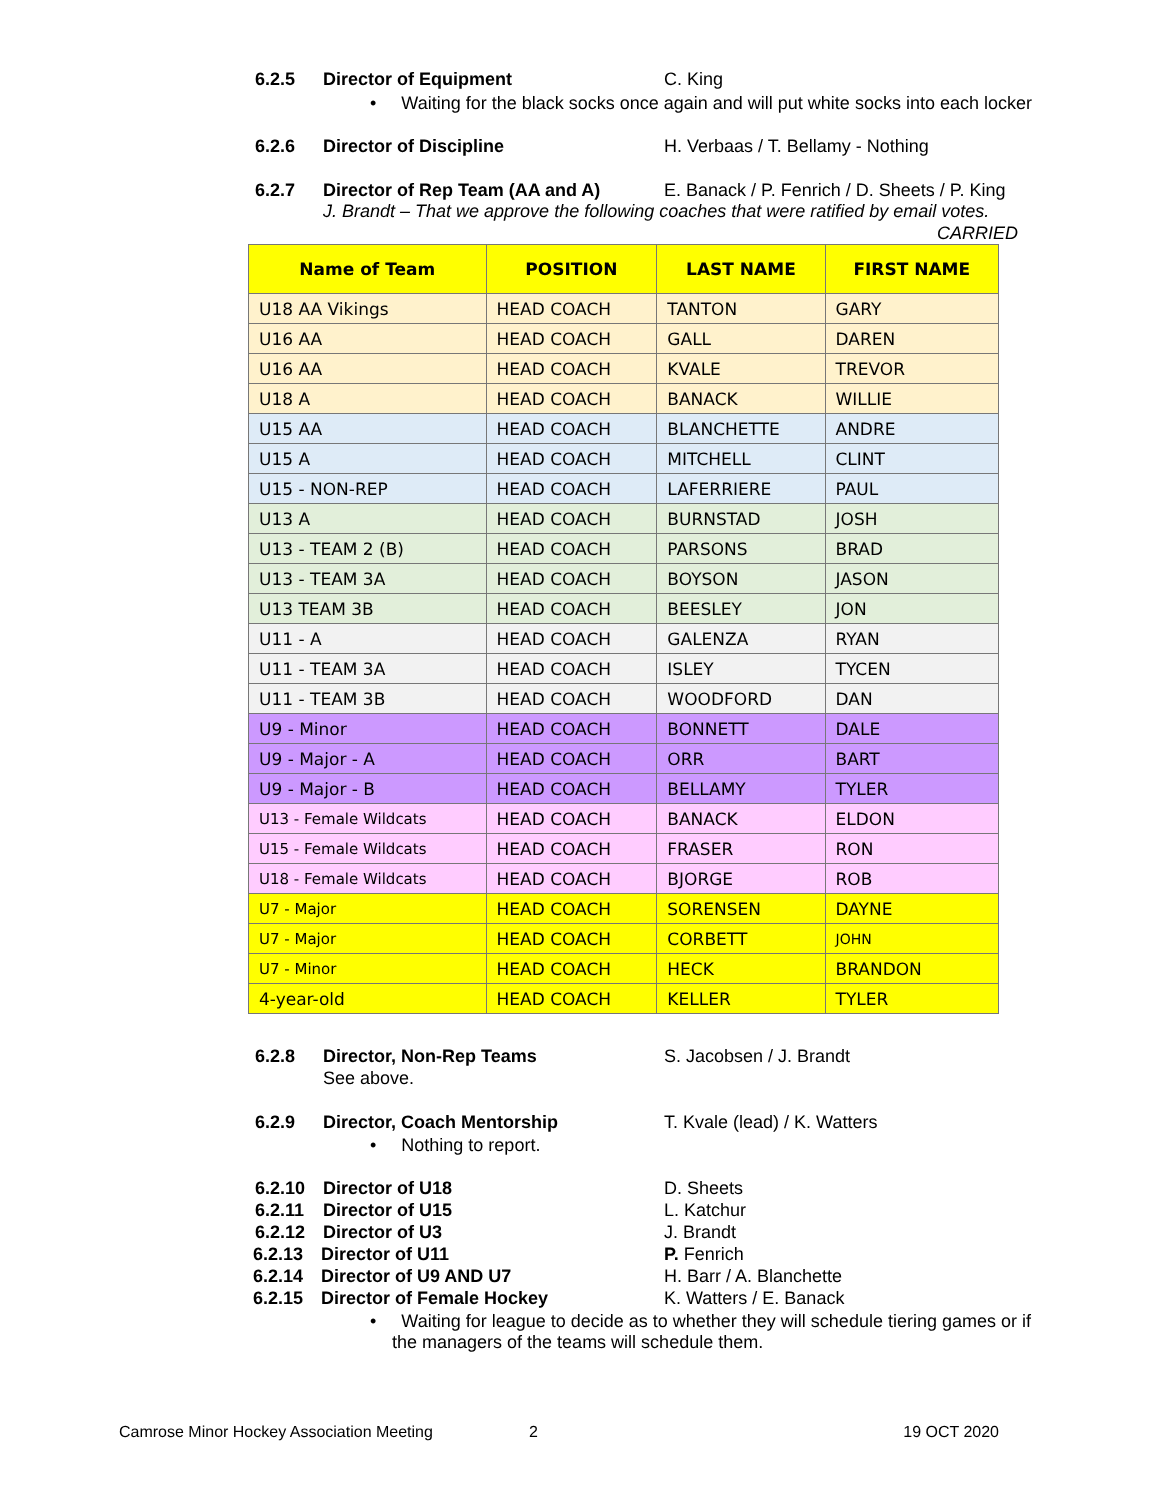6.2.5 Director of Equipment C. King
• Waiting for the black socks once again and will put white socks into each locker
6.2.6 Director of Discipline H. Verbaas / T. Bellamy - Nothing
6.2.7 Director of Rep Team (AA and A) E. Banack / P. Fenrich / D. Sheets / P. King
J. Brandt – That we approve the following coaches that were ratified by email votes.
CARRIED
| Name of Team | POSITION | LAST NAME | FIRST NAME |
| --- | --- | --- | --- |
| U18 AA Vikings | HEAD COACH | TANTON | GARY |
| U16 AA | HEAD COACH | GALL | DAREN |
| U16 AA | HEAD COACH | KVALE | TREVOR |
| U18 A | HEAD COACH | BANACK | WILLIE |
| U15 AA | HEAD COACH | BLANCHETTE | ANDRE |
| U15 A | HEAD COACH | MITCHELL | CLINT |
| U15 - NON-REP | HEAD COACH | LAFERRIERE | PAUL |
| U13 A | HEAD COACH | BURNSTAD | JOSH |
| U13 - TEAM 2 (B) | HEAD COACH | PARSONS | BRAD |
| U13 - TEAM 3A | HEAD COACH | BOYSON | JASON |
| U13 TEAM 3B | HEAD COACH | BEESLEY | JON |
| U11 - A | HEAD COACH | GALENZA | RYAN |
| U11 - TEAM 3A | HEAD COACH | ISLEY | TYCEN |
| U11 - TEAM 3B | HEAD COACH | WOODFORD | DAN |
| U9 - Minor | HEAD COACH | BONNETT | DALE |
| U9 - Major - A | HEAD COACH | ORR | BART |
| U9 - Major - B | HEAD COACH | BELLAMY | TYLER |
| U13 - Female Wildcats | HEAD COACH | BANACK | ELDON |
| U15 - Female Wildcats | HEAD COACH | FRASER | RON |
| U18 - Female Wildcats | HEAD COACH | BJORGE | ROB |
| U7 - Major | HEAD COACH | SORENSEN | DAYNE |
| U7 - Major | HEAD COACH | CORBETT | JOHN |
| U7 - Minor | HEAD COACH | HECK | BRANDON |
| 4-year-old | HEAD COACH | KELLER | TYLER |
6.2.8 Director, Non-Rep Teams S. Jacobsen / J. Brandt
See above.
6.2.9 Director, Coach Mentorship T. Kvale (lead) / K. Watters
• Nothing to report.
6.2.10 Director of U18 D. Sheets
6.2.11 Director of U15 L. Katchur
6.2.12 Director of U3 J. Brandt
6.2.13 Director of U11 P. Fenrich
6.2.14 Director of U9 AND U7 H. Barr / A. Blanchette
6.2.15 Director of Female Hockey K. Watters / E. Banack
• Waiting for league to decide as to whether they will schedule tiering games or if
the managers of the teams will schedule them.
Camrose Minor Hockey Association Meeting 2 19 OCT 2020